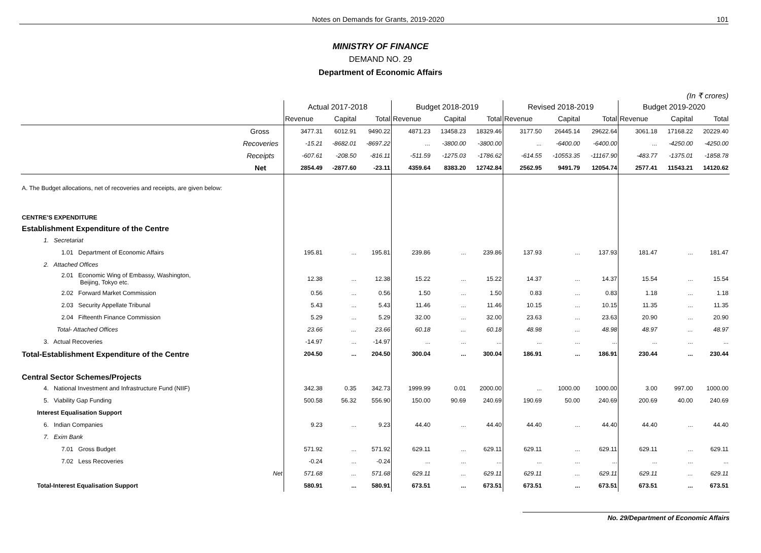Notes on Demands for Grants, 2019-2020 101
MINISTRY OF FINANCE
DEMAND NO. 29
Department of Economic Affairs
(In ₹ crores)
| | Actual 2017-2018 | | | Budget 2018-2019 | | | Revised 2018-2019 | | | Budget 2019-2020 | | |
| --- | --- | --- | --- | --- | --- | --- | --- | --- | --- | --- | --- | --- |
| | Revenue | Capital | Total | Revenue | Capital | Total | Revenue | Capital | Total | Revenue | Capital | Total |
| Gross | 3477.31 | 6012.91 | 9490.22 | 4871.23 | 13458.23 | 18329.46 | 3177.50 | 26445.14 | 29622.64 | 3061.18 | 17168.22 | 20229.40 |
| Recoveries | -15.21 | -8682.01 | -8697.22 | ... | -3800.00 | -3800.00 | ... | -6400.00 | -6400.00 | ... | -4250.00 | -4250.00 |
| Receipts | -607.61 | -208.50 | -816.11 | -511.59 | -1275.03 | -1786.62 | -614.55 | -10553.35 | -11167.90 | -483.77 | -1375.01 | -1858.78 |
| Net | 2854.49 | -2877.60 | -23.11 | 4359.64 | 8383.20 | 12742.84 | 2562.95 | 9491.79 | 12054.74 | 2577.41 | 11543.21 | 14120.62 |
| A. The Budget allocations, net of recoveries and receipts, are given below: | | | | | | | | | | | | |
| CENTRE'S EXPENDITURE | | | | | | | | | | | | |
| Establishment Expenditure of the Centre | | | | | | | | | | | | |
| 1. Secretariat | | | | | | | | | | | | |
| 1.01 Department of Economic Affairs | 195.81 | ... | 195.81 | 239.86 | ... | 239.86 | 137.93 | ... | 137.93 | 181.47 | ... | 181.47 |
| 2. Attached Offices | | | | | | | | | | | | |
| 2.01 Economic Wing of Embassy, Washington, Beijing, Tokyo etc. | 12.38 | ... | 12.38 | 15.22 | ... | 15.22 | 14.37 | ... | 14.37 | 15.54 | ... | 15.54 |
| 2.02 Forward Market Commission | 0.56 | ... | 0.56 | 1.50 | ... | 1.50 | 0.83 | ... | 0.83 | 1.18 | ... | 1.18 |
| 2.03 Security Appellate Tribunal | 5.43 | ... | 5.43 | 11.46 | ... | 11.46 | 10.15 | ... | 10.15 | 11.35 | ... | 11.35 |
| 2.04 Fifteenth Finance Commission | 5.29 | ... | 5.29 | 32.00 | ... | 32.00 | 23.63 | ... | 23.63 | 20.90 | ... | 20.90 |
| Total- Attached Offices | 23.66 | ... | 23.66 | 60.18 | ... | 60.18 | 48.98 | ... | 48.98 | 48.97 | ... | 48.97 |
| 3. Actual Recoveries | -14.97 | ... | -14.97 | ... | ... | ... | ... | ... | ... | ... | ... | ... |
| Total-Establishment Expenditure of the Centre | 204.50 | ... | 204.50 | 300.04 | ... | 300.04 | 186.91 | ... | 186.91 | 230.44 | ... | 230.44 |
| Central Sector Schemes/Projects | | | | | | | | | | | | |
| 4. National Investment and Infrastructure Fund (NIIF) | 342.38 | 0.35 | 342.73 | 1999.99 | 0.01 | 2000.00 | ... | 1000.00 | 1000.00 | 3.00 | 997.00 | 1000.00 |
| 5. Viability Gap Funding | 500.58 | 56.32 | 556.90 | 150.00 | 90.69 | 240.69 | 190.69 | 50.00 | 240.69 | 200.69 | 40.00 | 240.69 |
| Interest Equalisation Support | | | | | | | | | | | | |
| 6. Indian Companies | 9.23 | ... | 9.23 | 44.40 | ... | 44.40 | 44.40 | ... | 44.40 | 44.40 | ... | 44.40 |
| 7. Exim Bank | | | | | | | | | | | | |
| 7.01 Gross Budget | 571.92 | ... | 571.92 | 629.11 | ... | 629.11 | 629.11 | ... | 629.11 | 629.11 | ... | 629.11 |
| 7.02 Less Recoveries | -0.24 | ... | -0.24 | ... | ... | ... | ... | ... | ... | ... | ... | ... |
| Net | 571.68 | ... | 571.68 | 629.11 | ... | 629.11 | 629.11 | ... | 629.11 | 629.11 | ... | 629.11 |
| Total-Interest Equalisation Support | 580.91 | ... | 580.91 | 673.51 | ... | 673.51 | 673.51 | ... | 673.51 | 673.51 | ... | 673.51 |
No. 29/Department of Economic Affairs